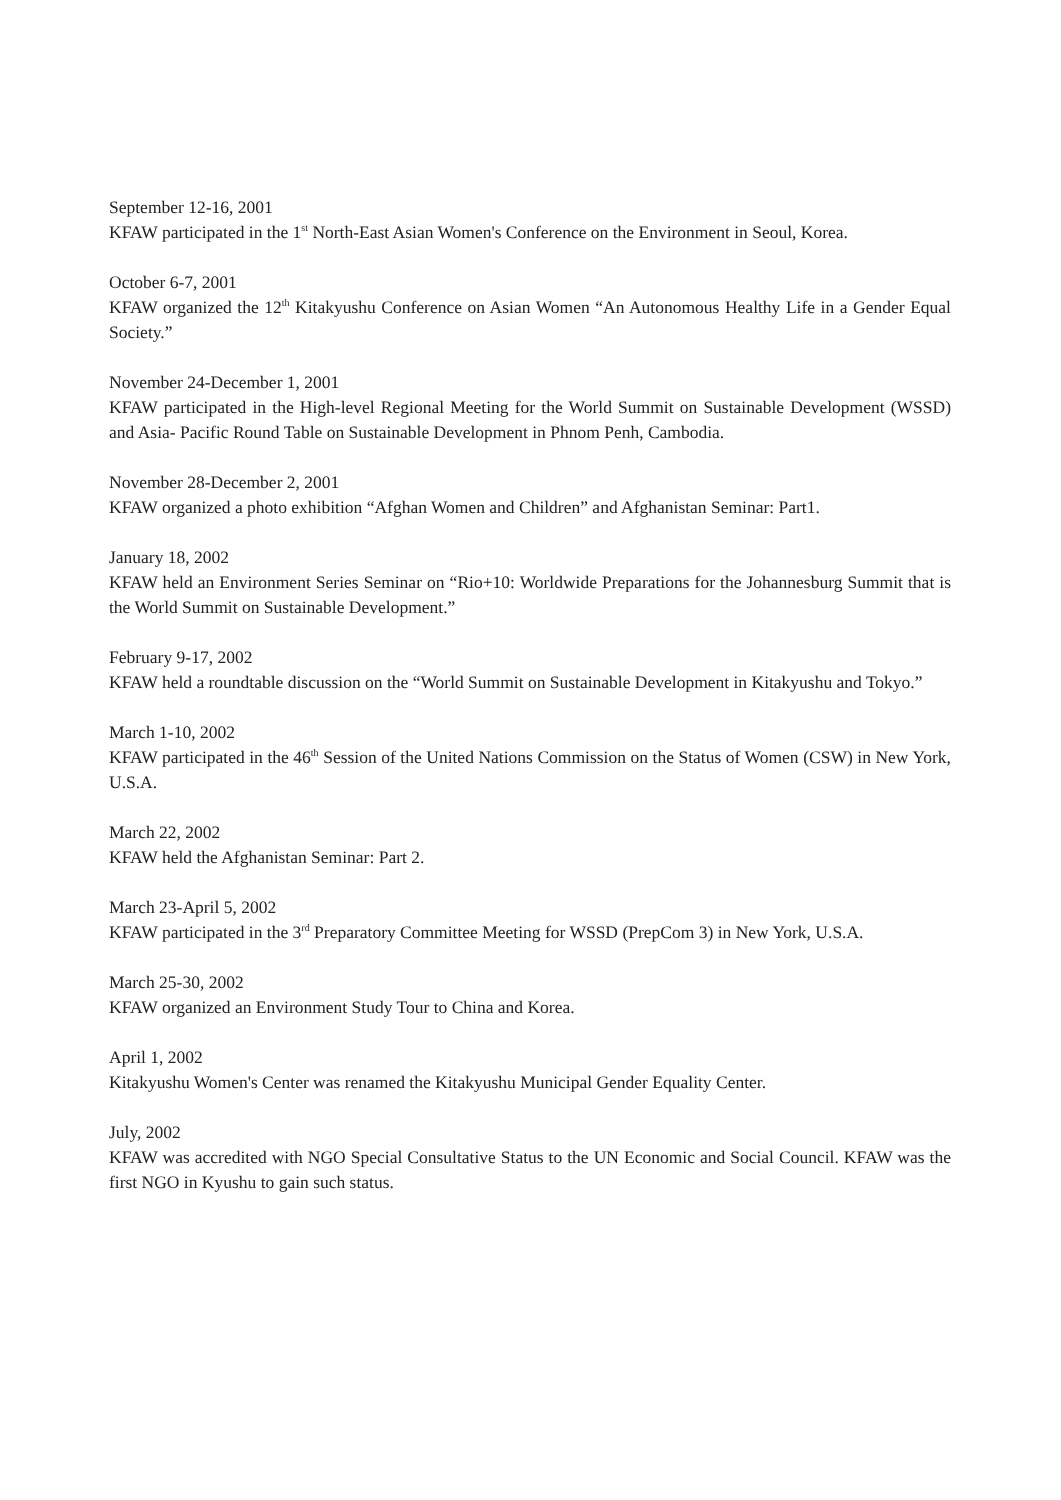September 12-16, 2001
KFAW participated in the 1<sup>st</sup> North-East Asian Women's Conference on the Environment in Seoul, Korea.
October 6-7, 2001
KFAW organized the 12<sup>th</sup> Kitakyushu Conference on Asian Women “An Autonomous Healthy Life in a Gender Equal Society.”
November 24-December 1, 2001
KFAW participated in the High-level Regional Meeting for the World Summit on Sustainable Development (WSSD) and Asia- Pacific Round Table on Sustainable Development in Phnom Penh, Cambodia.
November 28-December 2, 2001
KFAW organized a photo exhibition “Afghan Women and Children” and Afghanistan Seminar: Part1.
January 18, 2002
KFAW held an Environment Series Seminar on “Rio+10: Worldwide Preparations for the Johannesburg Summit that is the World Summit on Sustainable Development.”
February 9-17, 2002
KFAW held a roundtable discussion on the “World Summit on Sustainable Development in Kitakyushu and Tokyo.”
March 1-10, 2002
KFAW participated in the 46<sup>th</sup> Session of the United Nations Commission on the Status of Women (CSW) in New York, U.S.A.
March 22, 2002
KFAW held the Afghanistan Seminar: Part 2.
March 23-April 5, 2002
KFAW participated in the 3<sup>rd</sup> Preparatory Committee Meeting for WSSD (PrepCom 3) in New York, U.S.A.
March 25-30, 2002
KFAW organized an Environment Study Tour to China and Korea.
April 1, 2002
Kitakyushu Women's Center was renamed the Kitakyushu Municipal Gender Equality Center.
July, 2002
KFAW was accredited with NGO Special Consultative Status to the UN Economic and Social Council. KFAW was the first NGO in Kyushu to gain such status.